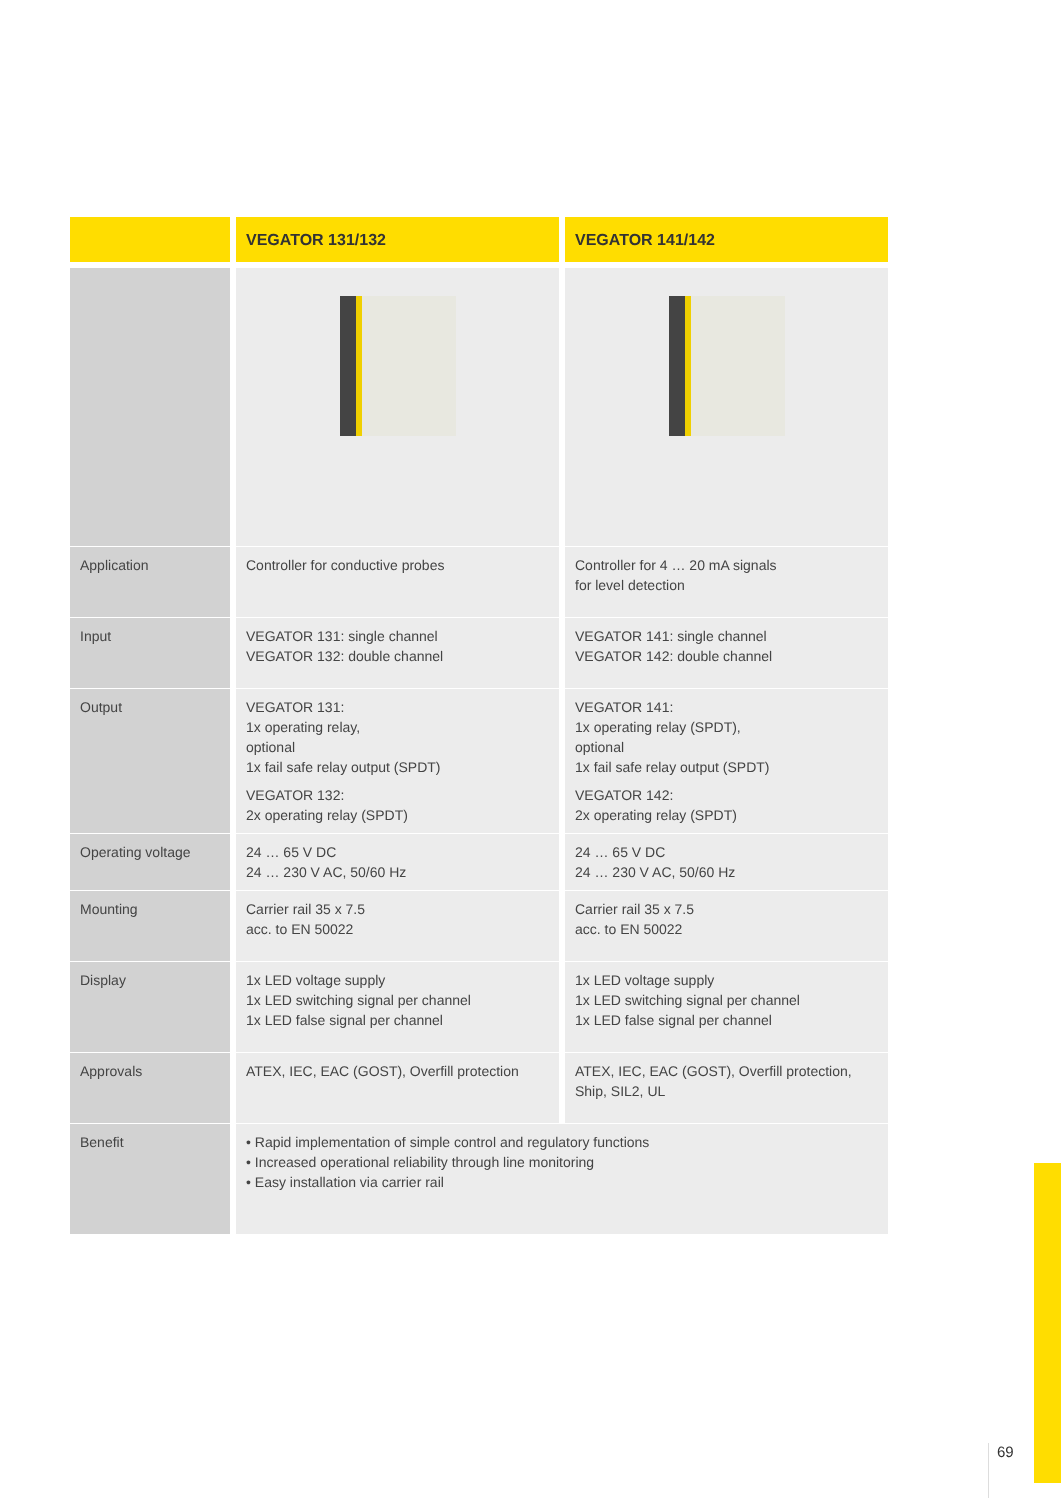| | VEGATOR 131/132 | VEGATOR 141/142 |
| --- | --- | --- |
| Application | Controller for conductive probes | Controller for 4 … 20 mA signals for level detection |
| Input | VEGATOR 131: single channel VEGATOR 132: double channel | VEGATOR 141: single channel VEGATOR 142: double channel |
| Output | VEGATOR 131: 1x operating relay, optional 1x fail safe relay output (SPDT) VEGATOR 132: 2x operating relay (SPDT) | VEGATOR 141: 1x operating relay (SPDT), optional 1x fail safe relay output (SPDT) VEGATOR 142: 2x operating relay (SPDT) |
| Operating voltage | 24 … 65 V DC 24 … 230 V AC, 50/60 Hz | 24 … 65 V DC 24 … 230 V AC, 50/60 Hz |
| Mounting | Carrier rail 35 x 7.5 acc. to EN 50022 | Carrier rail 35 x 7.5 acc. to EN 50022 |
| Display | 1x LED voltage supply 1x LED switching signal per channel 1x LED false signal per channel | 1x LED voltage supply 1x LED switching signal per channel 1x LED false signal per channel |
| Approvals | ATEX, IEC, EAC (GOST), Overfill protection | ATEX, IEC, EAC (GOST), Overfill protection, Ship, SIL2, UL |
| Benefit | • Rapid implementation of simple control and regulatory functions • Increased operational reliability through line monitoring • Easy installation via carrier rail | |
69